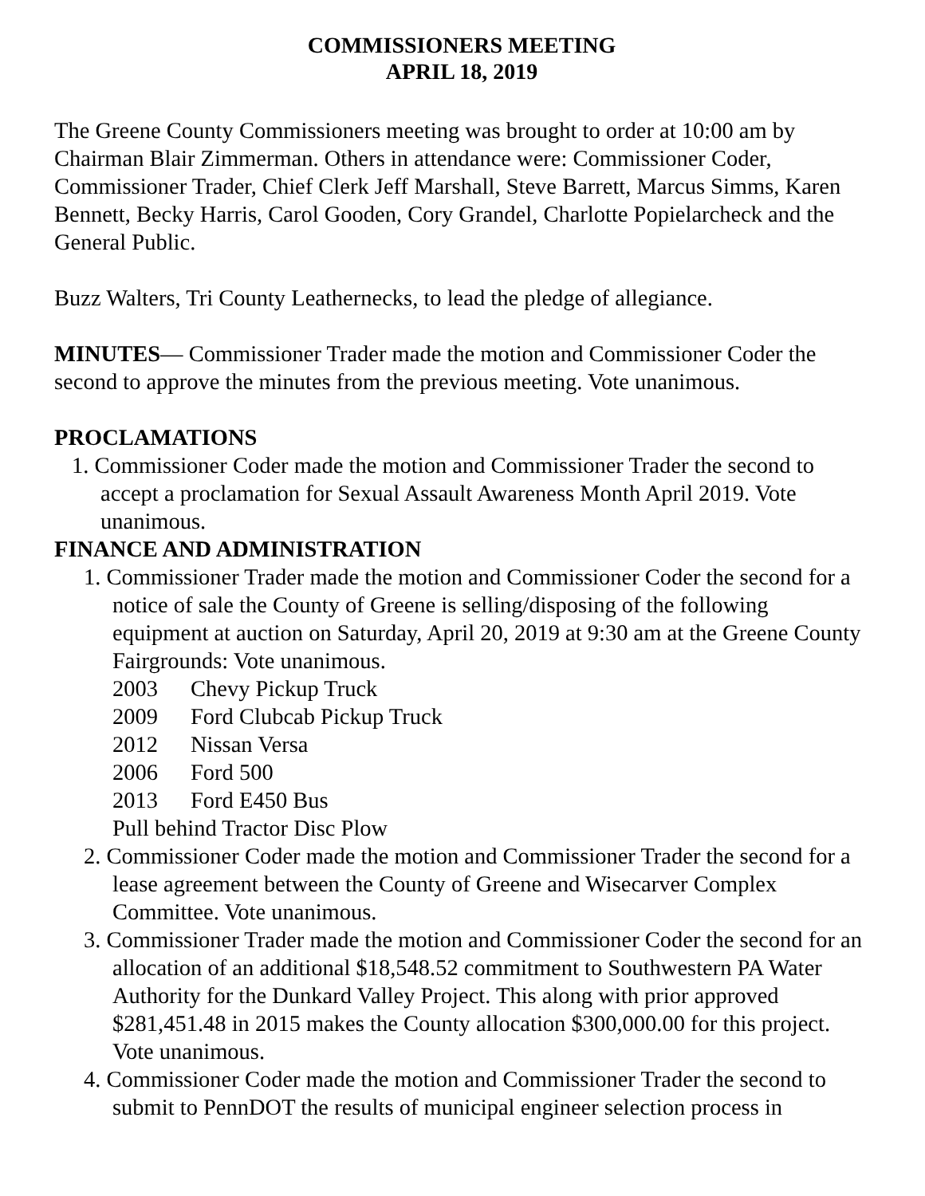COMMISSIONERS MEETING
APRIL 18, 2019
The Greene County Commissioners meeting was brought to order at 10:00 am by Chairman Blair Zimmerman. Others in attendance were: Commissioner Coder, Commissioner Trader, Chief Clerk Jeff Marshall, Steve Barrett, Marcus Simms, Karen Bennett, Becky Harris, Carol Gooden, Cory Grandel, Charlotte Popielarcheck and the General Public.
Buzz Walters, Tri County Leathernecks, to lead the pledge of allegiance.
MINUTES— Commissioner Trader made the motion and Commissioner Coder the second to approve the minutes from the previous meeting. Vote unanimous.
PROCLAMATIONS
1. Commissioner Coder made the motion and Commissioner Trader the second to accept a proclamation for Sexual Assault Awareness Month April 2019. Vote unanimous.
FINANCE AND ADMINISTRATION
1. Commissioner Trader made the motion and Commissioner Coder the second for a notice of sale the County of Greene is selling/disposing of the following equipment at auction on Saturday, April 20, 2019 at 9:30 am at the Greene County Fairgrounds: Vote unanimous.
2003 Chevy Pickup Truck
2009 Ford Clubcab Pickup Truck
2012 Nissan Versa
2006 Ford 500
2013 Ford E450 Bus
Pull behind Tractor Disc Plow
2. Commissioner Coder made the motion and Commissioner Trader the second for a lease agreement between the County of Greene and Wisecarver Complex Committee. Vote unanimous.
3. Commissioner Trader made the motion and Commissioner Coder the second for an allocation of an additional $18,548.52 commitment to Southwestern PA Water Authority for the Dunkard Valley Project. This along with prior approved $281,451.48 in 2015 makes the County allocation $300,000.00 for this project. Vote unanimous.
4. Commissioner Coder made the motion and Commissioner Trader the second to submit to PennDOT the results of municipal engineer selection process in